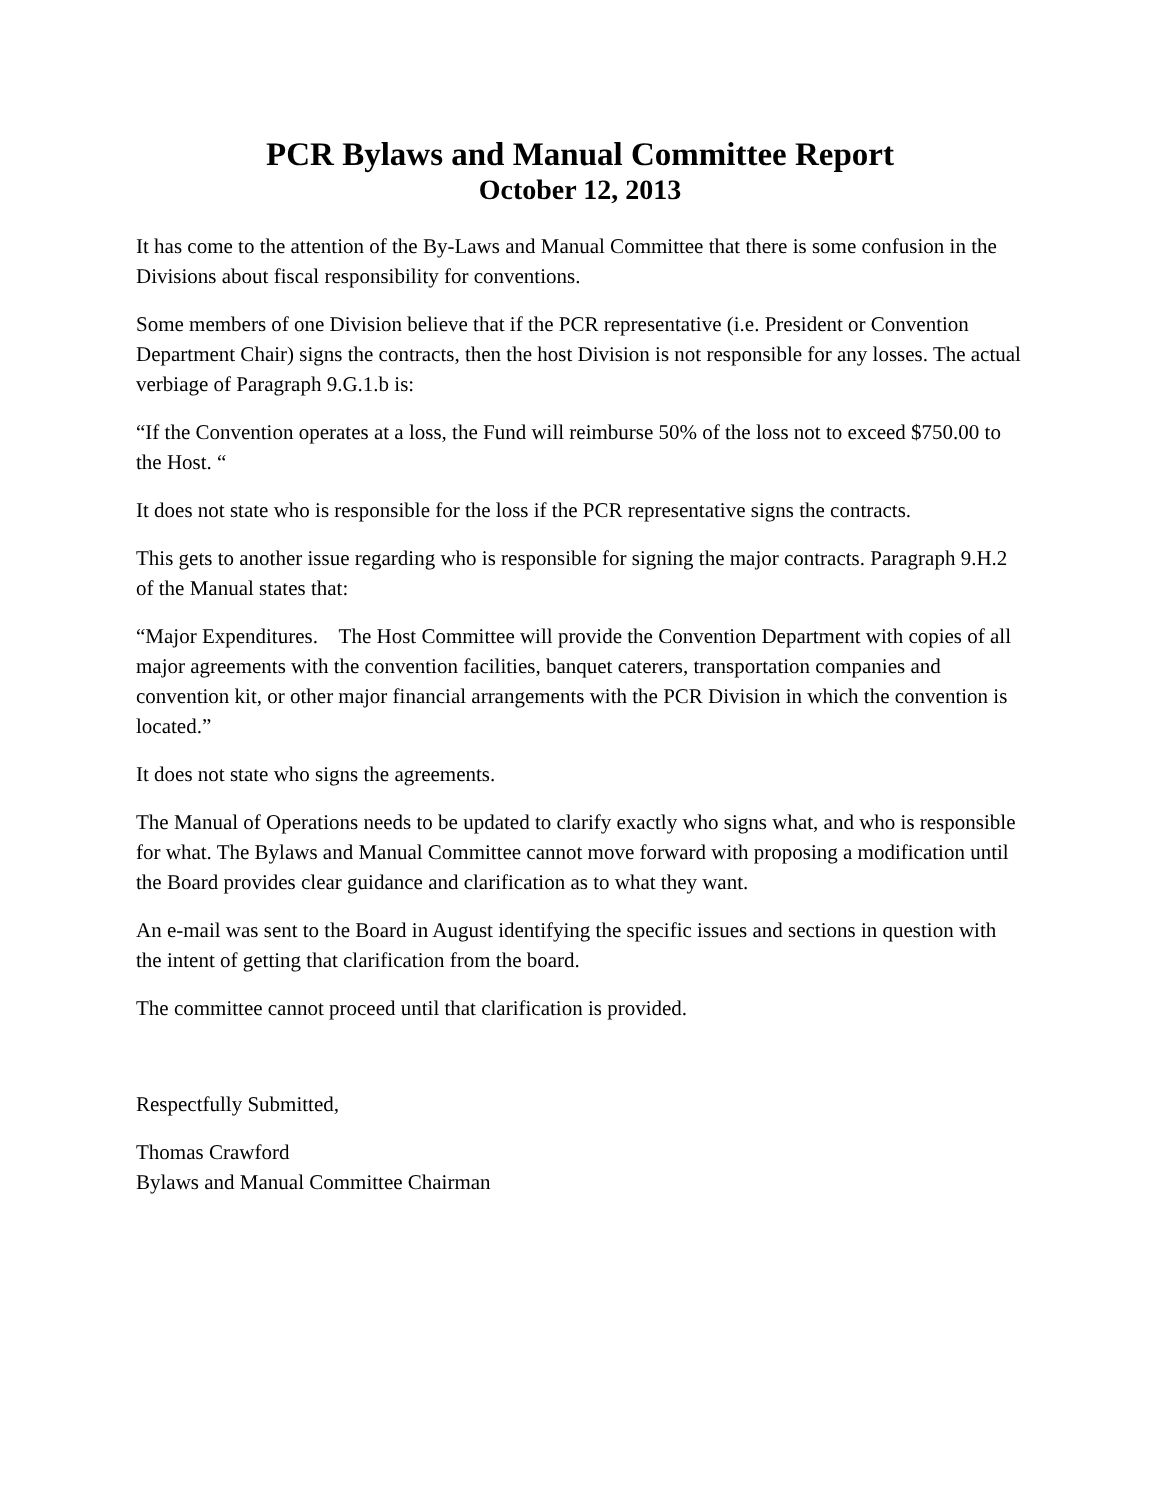PCR Bylaws and Manual Committee Report
October 12, 2013
It has come to the attention of the By-Laws and Manual Committee that there is some confusion in the Divisions about fiscal responsibility for conventions.
Some members of one Division believe that if the PCR representative (i.e. President or Convention Department Chair) signs the contracts, then the host Division is not responsible for any losses. The actual verbiage of Paragraph 9.G.1.b is:
“If the Convention operates at a loss, the Fund will reimburse 50% of the loss not to exceed $750.00 to the Host. “
It does not state who is responsible for the loss if the PCR representative signs the contracts.
This gets to another issue regarding who is responsible for signing the major contracts. Paragraph 9.H.2 of the Manual states that:
“Major Expenditures. The Host Committee will provide the Convention Department with copies of all major agreements with the convention facilities, banquet caterers, transportation companies and convention kit, or other major financial arrangements with the PCR Division in which the convention is located.”
It does not state who signs the agreements.
The Manual of Operations needs to be updated to clarify exactly who signs what, and who is responsible for what. The Bylaws and Manual Committee cannot move forward with proposing a modification until the Board provides clear guidance and clarification as to what they want.
An e-mail was sent to the Board in August identifying the specific issues and sections in question with the intent of getting that clarification from the board.
The committee cannot proceed until that clarification is provided.
Respectfully Submitted,
Thomas Crawford
Bylaws and Manual Committee Chairman